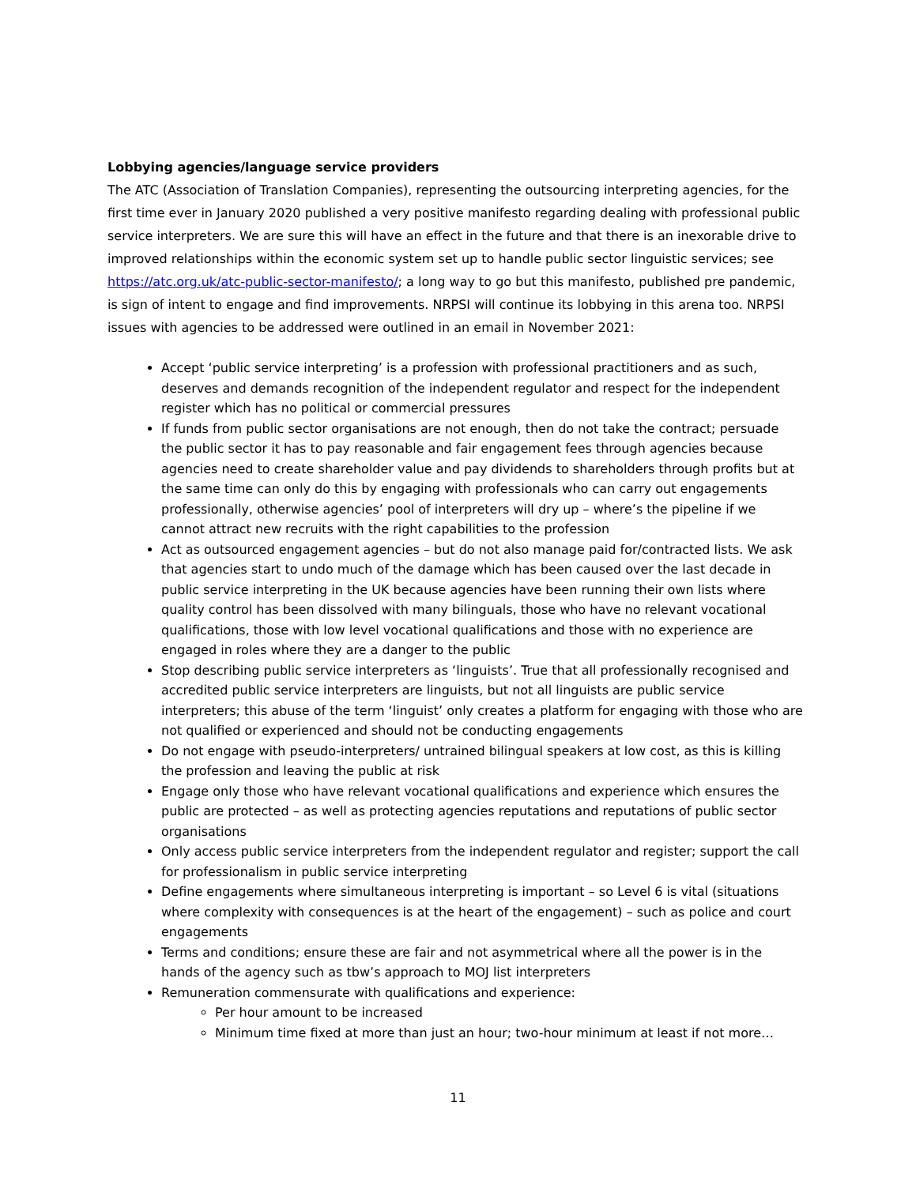Lobbying agencies/language service providers
The ATC (Association of Translation Companies), representing the outsourcing interpreting agencies, for the first time ever in January 2020 published a very positive manifesto regarding dealing with professional public service interpreters. We are sure this will have an effect in the future and that there is an inexorable drive to improved relationships within the economic system set up to handle public sector linguistic services; see https://atc.org.uk/atc-public-sector-manifesto/; a long way to go but this manifesto, published pre pandemic, is sign of intent to engage and find improvements. NRPSI will continue its lobbying in this arena too. NRPSI issues with agencies to be addressed were outlined in an email in November 2021:
Accept ‘public service interpreting’ is a profession with professional practitioners and as such, deserves and demands recognition of the independent regulator and respect for the independent register which has no political or commercial pressures
If funds from public sector organisations are not enough, then do not take the contract; persuade the public sector it has to pay reasonable and fair engagement fees through agencies because agencies need to create shareholder value and pay dividends to shareholders through profits but at the same time can only do this by engaging with professionals who can carry out engagements professionally, otherwise agencies’ pool of interpreters will dry up – where’s the pipeline if we cannot attract new recruits with the right capabilities to the profession
Act as outsourced engagement agencies – but do not also manage paid for/contracted lists. We ask that agencies start to undo much of the damage which has been caused over the last decade in public service interpreting in the UK because agencies have been running their own lists where quality control has been dissolved with many bilinguals, those who have no relevant vocational qualifications, those with low level vocational qualifications and those with no experience are engaged in roles where they are a danger to the public
Stop describing public service interpreters as ‘linguists’. True that all professionally recognised and accredited public service interpreters are linguists, but not all linguists are public service interpreters; this abuse of the term ‘linguist’ only creates a platform for engaging with those who are not qualified or experienced and should not be conducting engagements
Do not engage with pseudo-interpreters/ untrained bilingual speakers at low cost, as this is killing the profession and leaving the public at risk
Engage only those who have relevant vocational qualifications and experience which ensures the public are protected – as well as protecting agencies reputations and reputations of public sector organisations
Only access public service interpreters from the independent regulator and register; support the call for professionalism in public service interpreting
Define engagements where simultaneous interpreting is important – so Level 6 is vital (situations where complexity with consequences is at the heart of the engagement) – such as police and court engagements
Terms and conditions; ensure these are fair and not asymmetrical where all the power is in the hands of the agency such as tbw’s approach to MOJ list interpreters
Remuneration commensurate with qualifications and experience:
Per hour amount to be increased
Minimum time fixed at more than just an hour; two-hour minimum at least if not more…
11